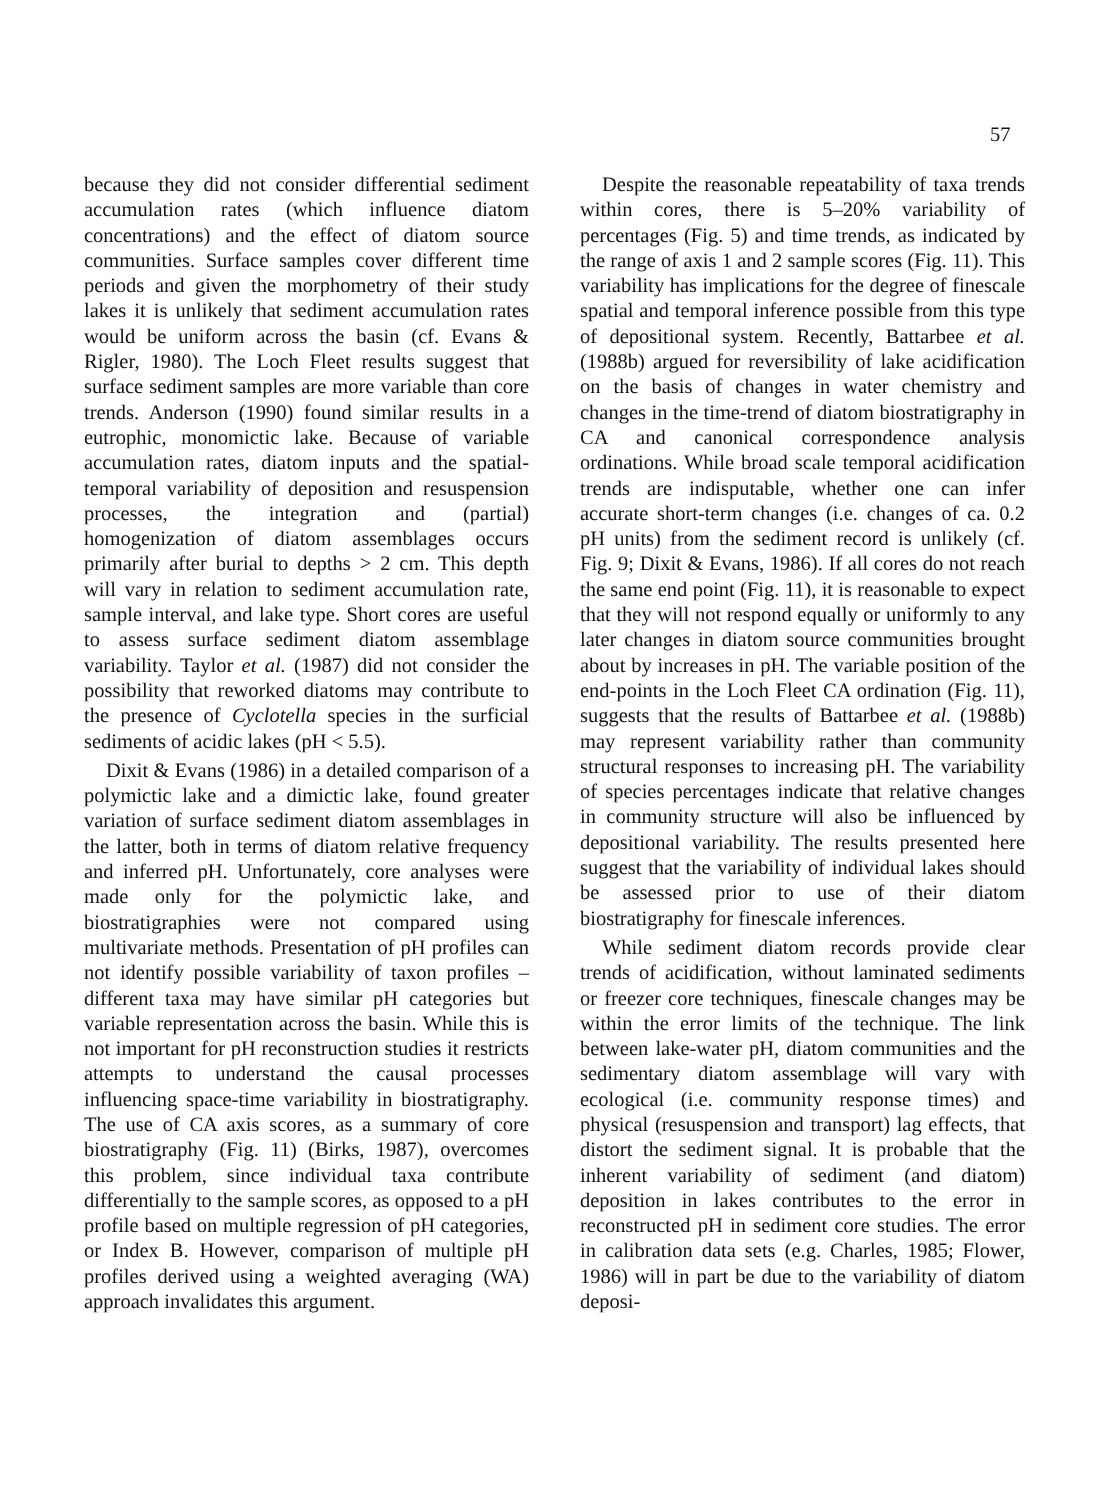57
because they did not consider differential sediment accumulation rates (which influence diatom concentrations) and the effect of diatom source communities. Surface samples cover different time periods and given the morphometry of their study lakes it is unlikely that sediment accumulation rates would be uniform across the basin (cf. Evans & Rigler, 1980). The Loch Fleet results suggest that surface sediment samples are more variable than core trends. Anderson (1990) found similar results in a eutrophic, monomictic lake. Because of variable accumulation rates, diatom inputs and the spatial-temporal variability of deposition and resuspension processes, the integration and (partial) homogenization of diatom assemblages occurs primarily after burial to depths > 2 cm. This depth will vary in relation to sediment accumulation rate, sample interval, and lake type. Short cores are useful to assess surface sediment diatom assemblage variability. Taylor et al. (1987) did not consider the possibility that reworked diatoms may contribute to the presence of Cyclotella species in the surficial sediments of acidic lakes (pH < 5.5).
Dixit & Evans (1986) in a detailed comparison of a polymictic lake and a dimictic lake, found greater variation of surface sediment diatom assemblages in the latter, both in terms of diatom relative frequency and inferred pH. Unfortunately, core analyses were made only for the polymictic lake, and biostratigraphies were not compared using multivariate methods. Presentation of pH profiles can not identify possible variability of taxon profiles – different taxa may have similar pH categories but variable representation across the basin. While this is not important for pH reconstruction studies it restricts attempts to understand the causal processes influencing space-time variability in biostratigraphy. The use of CA axis scores, as a summary of core biostratigraphy (Fig. 11) (Birks, 1987), overcomes this problem, since individual taxa contribute differentially to the sample scores, as opposed to a pH profile based on multiple regression of pH categories, or Index B. However, comparison of multiple pH profiles derived using a weighted averaging (WA) approach invalidates this argument.
Despite the reasonable repeatability of taxa trends within cores, there is 5–20% variability of percentages (Fig. 5) and time trends, as indicated by the range of axis 1 and 2 sample scores (Fig. 11). This variability has implications for the degree of finescale spatial and temporal inference possible from this type of depositional system. Recently, Battarbee et al. (1988b) argued for reversibility of lake acidification on the basis of changes in water chemistry and changes in the time-trend of diatom biostratigraphy in CA and canonical correspondence analysis ordinations. While broad scale temporal acidification trends are indisputable, whether one can infer accurate short-term changes (i.e. changes of ca. 0.2 pH units) from the sediment record is unlikely (cf. Fig. 9; Dixit & Evans, 1986). If all cores do not reach the same end point (Fig. 11), it is reasonable to expect that they will not respond equally or uniformly to any later changes in diatom source communities brought about by increases in pH. The variable position of the end-points in the Loch Fleet CA ordination (Fig. 11), suggests that the results of Battarbee et al. (1988b) may represent variability rather than community structural responses to increasing pH. The variability of species percentages indicate that relative changes in community structure will also be influenced by depositional variability. The results presented here suggest that the variability of individual lakes should be assessed prior to use of their diatom biostratigraphy for finescale inferences.
While sediment diatom records provide clear trends of acidification, without laminated sediments or freezer core techniques, finescale changes may be within the error limits of the technique. The link between lake-water pH, diatom communities and the sedimentary diatom assemblage will vary with ecological (i.e. community response times) and physical (resuspension and transport) lag effects, that distort the sediment signal. It is probable that the inherent variability of sediment (and diatom) deposition in lakes contributes to the error in reconstructed pH in sediment core studies. The error in calibration data sets (e.g. Charles, 1985; Flower, 1986) will in part be due to the variability of diatom deposi-